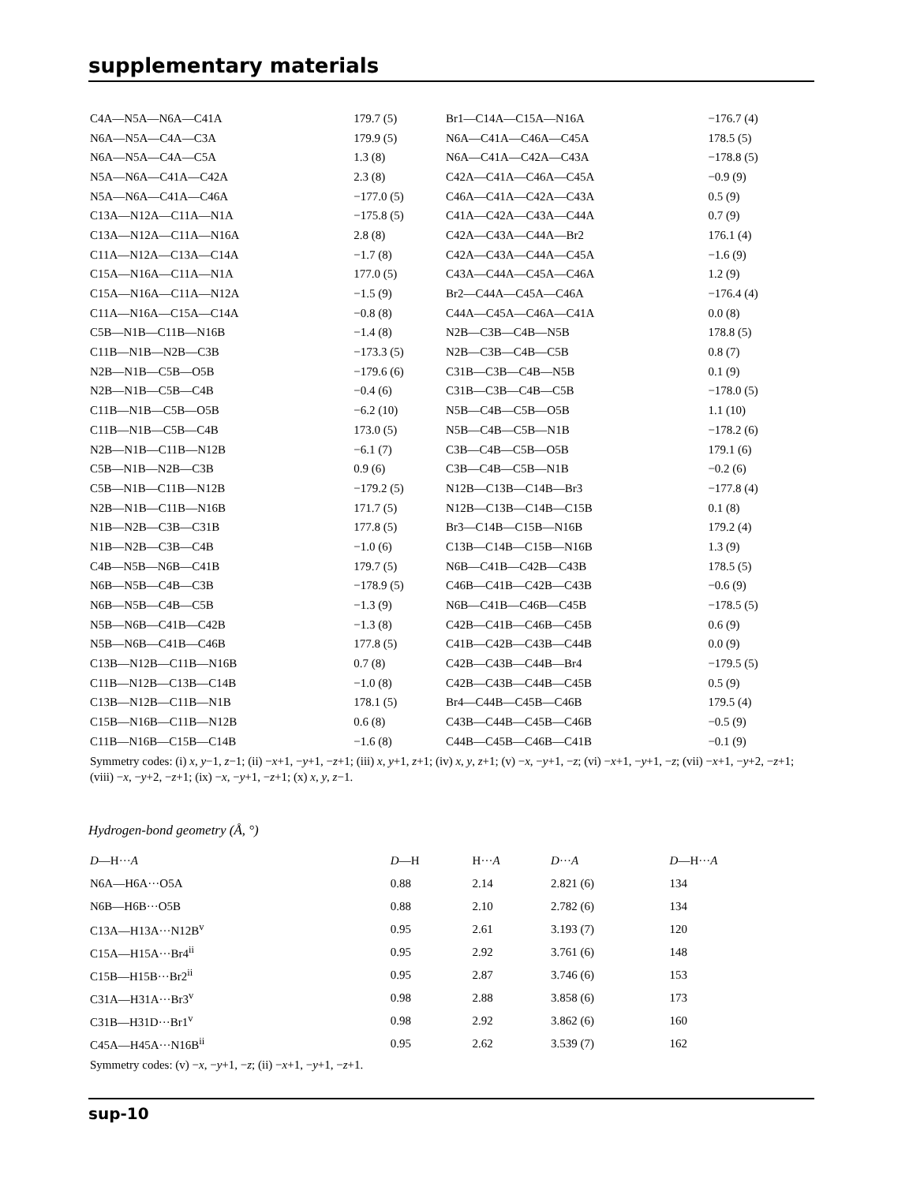supplementary materials
| C4A—N5A—N6A—C41A | 179.7 (5) | Br1—C14A—C15A—N16A | −176.7 (4) |
| N6A—N5A—C4A—C3A | 179.9 (5) | N6A—C41A—C46A—C45A | 178.5 (5) |
| N6A—N5A—C4A—C5A | 1.3 (8) | N6A—C41A—C42A—C43A | −178.8 (5) |
| N5A—N6A—C41A—C42A | 2.3 (8) | C42A—C41A—C46A—C45A | −0.9 (9) |
| N5A—N6A—C41A—C46A | −177.0 (5) | C46A—C41A—C42A—C43A | 0.5 (9) |
| C13A—N12A—C11A—N1A | −175.8 (5) | C41A—C42A—C43A—C44A | 0.7 (9) |
| C13A—N12A—C11A—N16A | 2.8 (8) | C42A—C43A—C44A—Br2 | 176.1 (4) |
| C11A—N12A—C13A—C14A | −1.7 (8) | C42A—C43A—C44A—C45A | −1.6 (9) |
| C15A—N16A—C11A—N1A | 177.0 (5) | C43A—C44A—C45A—C46A | 1.2 (9) |
| C15A—N16A—C11A—N12A | −1.5 (9) | Br2—C44A—C45A—C46A | −176.4 (4) |
| C11A—N16A—C15A—C14A | −0.8 (8) | C44A—C45A—C46A—C41A | 0.0 (8) |
| C5B—N1B—C11B—N16B | −1.4 (8) | N2B—C3B—C4B—N5B | 178.8 (5) |
| C11B—N1B—N2B—C3B | −173.3 (5) | N2B—C3B—C4B—C5B | 0.8 (7) |
| N2B—N1B—C5B—O5B | −179.6 (6) | C31B—C3B—C4B—N5B | 0.1 (9) |
| N2B—N1B—C5B—C4B | −0.4 (6) | C31B—C3B—C4B—C5B | −178.0 (5) |
| C11B—N1B—C5B—O5B | −6.2 (10) | N5B—C4B—C5B—O5B | 1.1 (10) |
| C11B—N1B—C5B—C4B | 173.0 (5) | N5B—C4B—C5B—N1B | −178.2 (6) |
| N2B—N1B—C11B—N12B | −6.1 (7) | C3B—C4B—C5B—O5B | 179.1 (6) |
| C5B—N1B—N2B—C3B | 0.9 (6) | C3B—C4B—C5B—N1B | −0.2 (6) |
| C5B—N1B—C11B—N12B | −179.2 (5) | N12B—C13B—C14B—Br3 | −177.8 (4) |
| N2B—N1B—C11B—N16B | 171.7 (5) | N12B—C13B—C14B—C15B | 0.1 (8) |
| N1B—N2B—C3B—C31B | 177.8 (5) | Br3—C14B—C15B—N16B | 179.2 (4) |
| N1B—N2B—C3B—C4B | −1.0 (6) | C13B—C14B—C15B—N16B | 1.3 (9) |
| C4B—N5B—N6B—C41B | 179.7 (5) | N6B—C41B—C42B—C43B | 178.5 (5) |
| N6B—N5B—C4B—C3B | −178.9 (5) | C46B—C41B—C42B—C43B | −0.6 (9) |
| N6B—N5B—C4B—C5B | −1.3 (9) | N6B—C41B—C46B—C45B | −178.5 (5) |
| N5B—N6B—C41B—C42B | −1.3 (8) | C42B—C41B—C46B—C45B | 0.6 (9) |
| N5B—N6B—C41B—C46B | 177.8 (5) | C41B—C42B—C43B—C44B | 0.0 (9) |
| C13B—N12B—C11B—N16B | 0.7 (8) | C42B—C43B—C44B—Br4 | −179.5 (5) |
| C11B—N12B—C13B—C14B | −1.0 (8) | C42B—C43B—C44B—C45B | 0.5 (9) |
| C13B—N12B—C11B—N1B | 178.1 (5) | Br4—C44B—C45B—C46B | 179.5 (4) |
| C15B—N16B—C11B—N12B | 0.6 (8) | C43B—C44B—C45B—C46B | −0.5 (9) |
| C11B—N16B—C15B—C14B | −1.6 (8) | C44B—C45B—C46B—C41B | −0.1 (9) |
Symmetry codes: (i) x, y−1, z−1; (ii) −x+1, −y+1, −z+1; (iii) x, y+1, z+1; (iv) x, y, z+1; (v) −x, −y+1, −z; (vi) −x+1, −y+1, −z; (vii) −x+1, −y+2, −z+1; (viii) −x, −y+2, −z+1; (ix) −x, −y+1, −z+1; (x) x, y, z−1.
Hydrogen-bond geometry (Å, °)
| D —H··· A | D —H | H··· A | D ··· A | D —H··· A |
| --- | --- | --- | --- | --- |
| N6A—H6A···O5A | 0.88 | 2.14 | 2.821 (6) | 134 |
| N6B—H6B···O5B | 0.88 | 2.10 | 2.782 (6) | 134 |
| C13A—H13A···N12B<sup>v</sup> | 0.95 | 2.61 | 3.193 (7) | 120 |
| C15A—H15A···Br4<sup>ii</sup> | 0.95 | 2.92 | 3.761 (6) | 148 |
| C15B—H15B···Br2<sup>ii</sup> | 0.95 | 2.87 | 3.746 (6) | 153 |
| C31A—H31A···Br3<sup>v</sup> | 0.98 | 2.88 | 3.858 (6) | 173 |
| C31B—H31D···Br1<sup>v</sup> | 0.98 | 2.92 | 3.862 (6) | 160 |
| C45A—H45A···N16B<sup>ii</sup> | 0.95 | 2.62 | 3.539 (7) | 162 |
Symmetry codes: (v) −x, −y+1, −z; (ii) −x+1, −y+1, −z+1.
sup-10